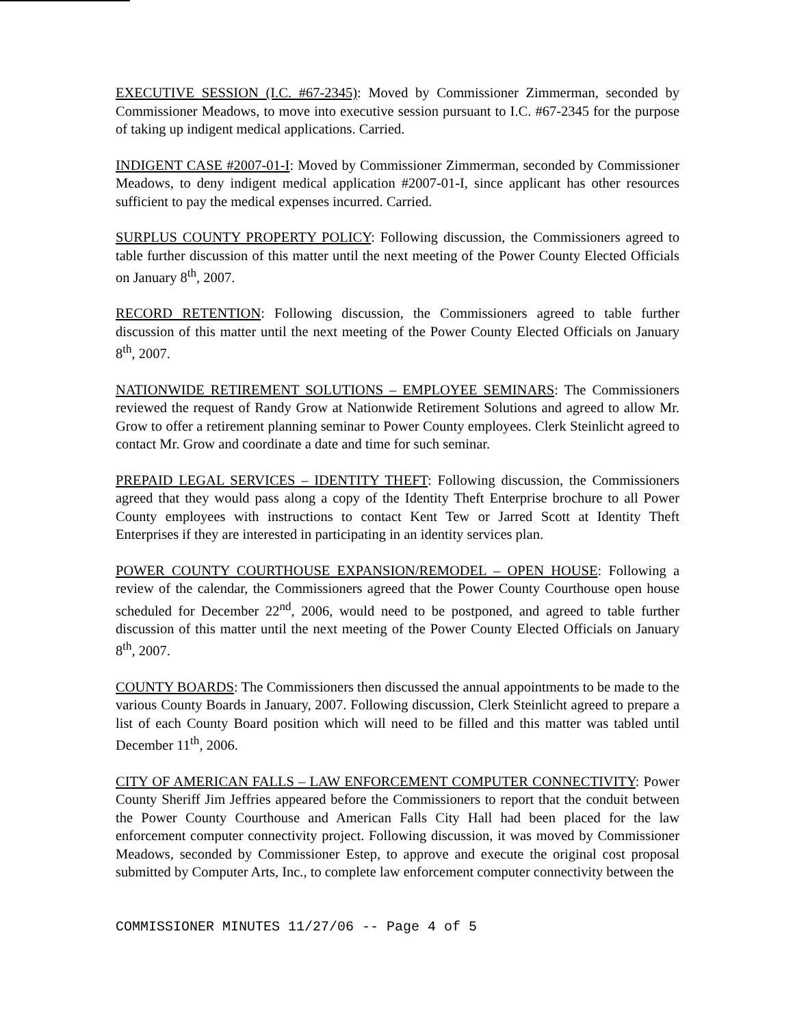EXECUTIVE SESSION (I.C. #67-2345): Moved by Commissioner Zimmerman, seconded by Commissioner Meadows, to move into executive session pursuant to I.C. #67-2345 for the purpose of taking up indigent medical applications. Carried.
INDIGENT CASE #2007-01-I: Moved by Commissioner Zimmerman, seconded by Commissioner Meadows, to deny indigent medical application #2007-01-I, since applicant has other resources sufficient to pay the medical expenses incurred. Carried.
SURPLUS COUNTY PROPERTY POLICY: Following discussion, the Commissioners agreed to table further discussion of this matter until the next meeting of the Power County Elected Officials on January 8<sup>th</sup>, 2007.
RECORD RETENTION: Following discussion, the Commissioners agreed to table further discussion of this matter until the next meeting of the Power County Elected Officials on January 8<sup>th</sup>, 2007.
NATIONWIDE RETIREMENT SOLUTIONS – EMPLOYEE SEMINARS: The Commissioners reviewed the request of Randy Grow at Nationwide Retirement Solutions and agreed to allow Mr. Grow to offer a retirement planning seminar to Power County employees. Clerk Steinlicht agreed to contact Mr. Grow and coordinate a date and time for such seminar.
PREPAID LEGAL SERVICES – IDENTITY THEFT: Following discussion, the Commissioners agreed that they would pass along a copy of the Identity Theft Enterprise brochure to all Power County employees with instructions to contact Kent Tew or Jarred Scott at Identity Theft Enterprises if they are interested in participating in an identity services plan.
POWER COUNTY COURTHOUSE EXPANSION/REMODEL – OPEN HOUSE: Following a review of the calendar, the Commissioners agreed that the Power County Courthouse open house scheduled for December 22<sup>nd</sup>, 2006, would need to be postponed, and agreed to table further discussion of this matter until the next meeting of the Power County Elected Officials on January 8<sup>th</sup>, 2007.
COUNTY BOARDS: The Commissioners then discussed the annual appointments to be made to the various County Boards in January, 2007. Following discussion, Clerk Steinlicht agreed to prepare a list of each County Board position which will need to be filled and this matter was tabled until December 11<sup>th</sup>, 2006.
CITY OF AMERICAN FALLS – LAW ENFORCEMENT COMPUTER CONNECTIVITY: Power County Sheriff Jim Jeffries appeared before the Commissioners to report that the conduit between the Power County Courthouse and American Falls City Hall had been placed for the law enforcement computer connectivity project. Following discussion, it was moved by Commissioner Meadows, seconded by Commissioner Estep, to approve and execute the original cost proposal submitted by Computer Arts, Inc., to complete law enforcement computer connectivity between the
COMMISSIONER MINUTES 11/27/06 -- Page 4 of 5